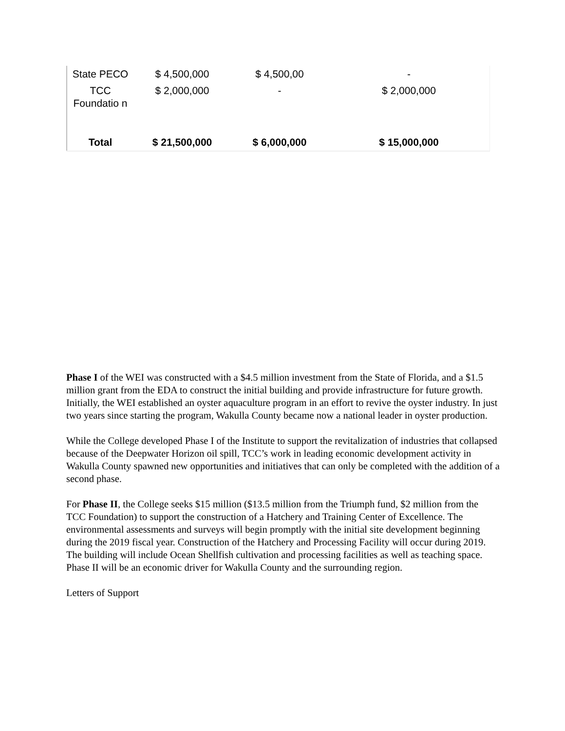| State PECO | $ 4,500,000 | $ 4,500,00 | - |
| TCC Foundatio n | $ 2,000,000 | - | $ 2,000,000 |
| Total | $ 21,500,000 | $ 6,000,000 | $ 15,000,000 |
Phase I of the WEI was constructed with a $4.5 million investment from the State of Florida, and a $1.5 million grant from the EDA to construct the initial building and provide infrastructure for future growth. Initially, the WEI established an oyster aquaculture program in an effort to revive the oyster industry. In just two years since starting the program, Wakulla County became now a national leader in oyster production.
While the College developed Phase I of the Institute to support the revitalization of industries that collapsed because of the Deepwater Horizon oil spill, TCC’s work in leading economic development activity in Wakulla County spawned new opportunities and initiatives that can only be completed with the addition of a second phase.
For Phase II, the College seeks $15 million ($13.5 million from the Triumph fund, $2 million from the TCC Foundation) to support the construction of a Hatchery and Training Center of Excellence. The environmental assessments and surveys will begin promptly with the initial site development beginning during the 2019 fiscal year. Construction of the Hatchery and Processing Facility will occur during 2019. The building will include Ocean Shellfish cultivation and processing facilities as well as teaching space. Phase II will be an economic driver for Wakulla County and the surrounding region.
Letters of Support